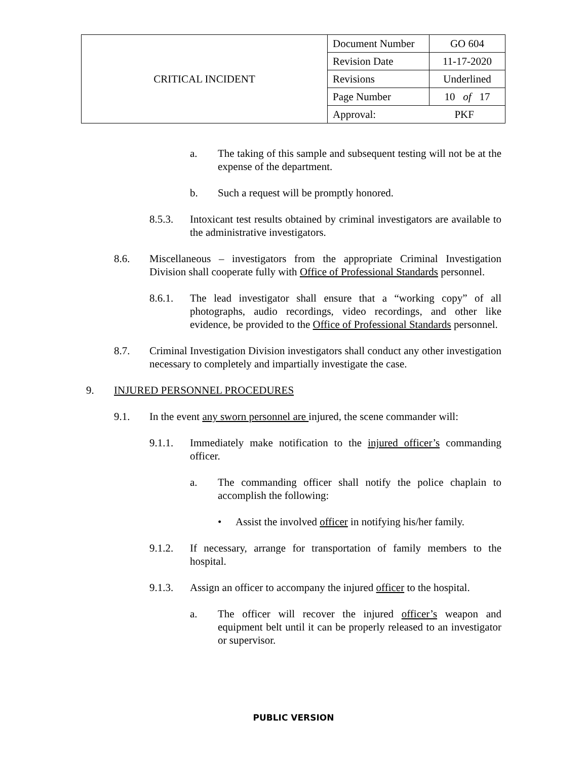| CRITICAL INCIDENT | Document Number | GO 604 |
| | Revision Date | 11-17-2020 |
| | Revisions | Underlined |
| | Page Number | 10 of 17 |
| | Approval: PKF | |
a. The taking of this sample and subsequent testing will not be at the expense of the department.
b. Such a request will be promptly honored.
8.5.3. Intoxicant test results obtained by criminal investigators are available to the administrative investigators.
8.6. Miscellaneous – investigators from the appropriate Criminal Investigation Division shall cooperate fully with Office of Professional Standards personnel.
8.6.1. The lead investigator shall ensure that a “working copy” of all photographs, audio recordings, video recordings, and other like evidence, be provided to the Office of Professional Standards personnel.
8.7. Criminal Investigation Division investigators shall conduct any other investigation necessary to completely and impartially investigate the case.
9. INJURED PERSONNEL PROCEDURES
9.1. In the event any sworn personnel are injured, the scene commander will:
9.1.1. Immediately make notification to the injured officer’s commanding officer.
a. The commanding officer shall notify the police chaplain to accomplish the following:
• Assist the involved officer in notifying his/her family.
9.1.2. If necessary, arrange for transportation of family members to the hospital.
9.1.3. Assign an officer to accompany the injured officer to the hospital.
a. The officer will recover the injured officer’s weapon and equipment belt until it can be properly released to an investigator or supervisor.
PUBLIC VERSION